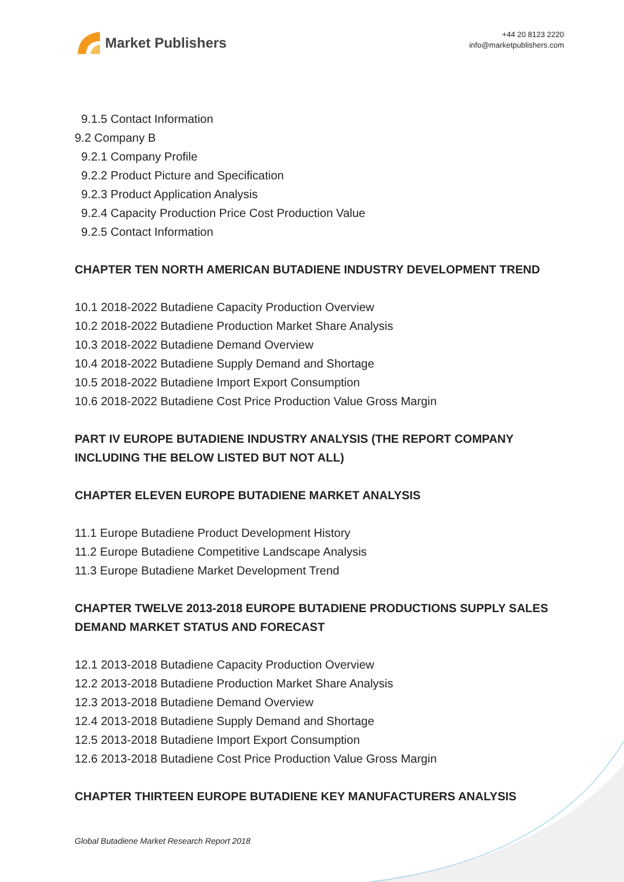Market Publishers
+44 20 8123 2220
info@marketpublishers.com
9.1.5 Contact Information
9.2 Company B
9.2.1 Company Profile
9.2.2 Product Picture and Specification
9.2.3 Product Application Analysis
9.2.4 Capacity Production Price Cost Production Value
9.2.5 Contact Information
CHAPTER TEN NORTH AMERICAN BUTADIENE INDUSTRY DEVELOPMENT TREND
10.1 2018-2022 Butadiene Capacity Production Overview
10.2 2018-2022 Butadiene Production Market Share Analysis
10.3 2018-2022 Butadiene Demand Overview
10.4 2018-2022 Butadiene Supply Demand and Shortage
10.5 2018-2022 Butadiene Import Export Consumption
10.6 2018-2022 Butadiene Cost Price Production Value Gross Margin
PART IV EUROPE BUTADIENE INDUSTRY ANALYSIS (THE REPORT COMPANY INCLUDING THE BELOW LISTED BUT NOT ALL)
CHAPTER ELEVEN EUROPE BUTADIENE MARKET ANALYSIS
11.1 Europe Butadiene Product Development History
11.2 Europe Butadiene Competitive Landscape Analysis
11.3 Europe Butadiene Market Development Trend
CHAPTER TWELVE 2013-2018 EUROPE BUTADIENE PRODUCTIONS SUPPLY SALES DEMAND MARKET STATUS AND FORECAST
12.1 2013-2018 Butadiene Capacity Production Overview
12.2 2013-2018 Butadiene Production Market Share Analysis
12.3 2013-2018 Butadiene Demand Overview
12.4 2013-2018 Butadiene Supply Demand and Shortage
12.5 2013-2018 Butadiene Import Export Consumption
12.6 2013-2018 Butadiene Cost Price Production Value Gross Margin
CHAPTER THIRTEEN EUROPE BUTADIENE KEY MANUFACTURERS ANALYSIS
Global Butadiene Market Research Report 2018